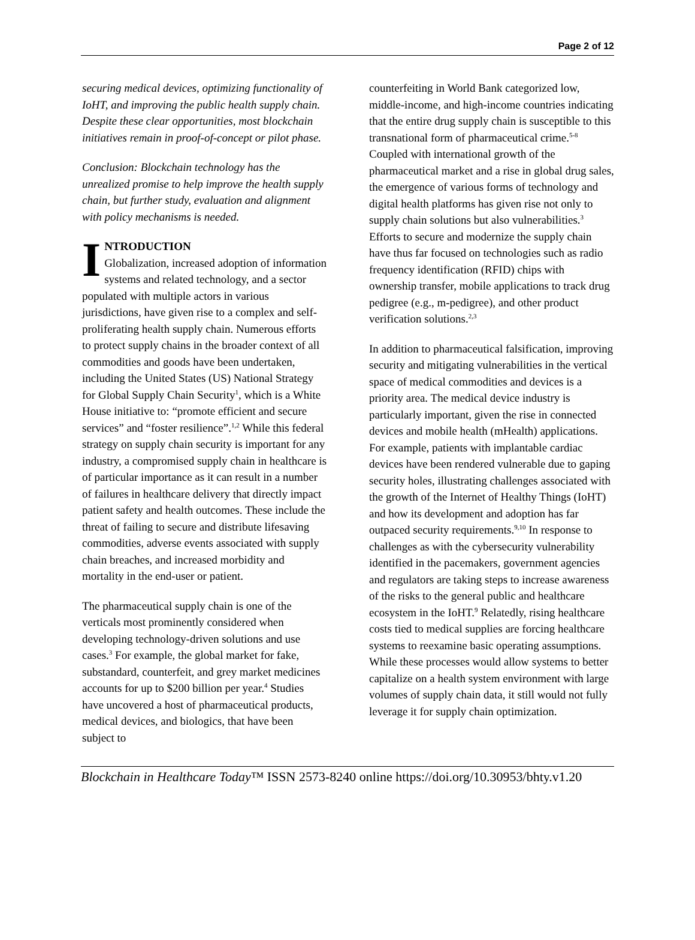Page 2 of 12
securing medical devices, optimizing functionality of IoHT, and improving the public health supply chain. Despite these clear opportunities, most blockchain initiatives remain in proof-of-concept or pilot phase.
Conclusion: Blockchain technology has the unrealized promise to help improve the health supply chain, but further study, evaluation and alignment with policy mechanisms is needed.
INTRODUCTION
Globalization, increased adoption of information systems and related technology, and a sector populated with multiple actors in various jurisdictions, have given rise to a complex and self-proliferating health supply chain. Numerous efforts to protect supply chains in the broader context of all commodities and goods have been undertaken, including the United States (US) National Strategy for Global Supply Chain Security<sup>1</sup>, which is a White House initiative to: “promote efficient and secure services” and “foster resilience”.<sup>1,2</sup> While this federal strategy on supply chain security is important for any industry, a compromised supply chain in healthcare is of particular importance as it can result in a number of failures in healthcare delivery that directly impact patient safety and health outcomes. These include the threat of failing to secure and distribute lifesaving commodities, adverse events associated with supply chain breaches, and increased morbidity and mortality in the end-user or patient.
The pharmaceutical supply chain is one of the verticals most prominently considered when developing technology-driven solutions and use cases.<sup>3</sup> For example, the global market for fake, substandard, counterfeit, and grey market medicines accounts for up to $200 billion per year.<sup>4</sup> Studies have uncovered a host of pharmaceutical products, medical devices, and biologics, that have been subject to
counterfeiting in World Bank categorized low, middle-income, and high-income countries indicating that the entire drug supply chain is susceptible to this transnational form of pharmaceutical crime.<sup>5-8</sup> Coupled with international growth of the pharmaceutical market and a rise in global drug sales, the emergence of various forms of technology and digital health platforms has given rise not only to supply chain solutions but also vulnerabilities.<sup>3</sup> Efforts to secure and modernize the supply chain have thus far focused on technologies such as radio frequency identification (RFID) chips with ownership transfer, mobile applications to track drug pedigree (e.g., m-pedigree), and other product verification solutions.<sup>2,3</sup>
In addition to pharmaceutical falsification, improving security and mitigating vulnerabilities in the vertical space of medical commodities and devices is a priority area. The medical device industry is particularly important, given the rise in connected devices and mobile health (mHealth) applications. For example, patients with implantable cardiac devices have been rendered vulnerable due to gaping security holes, illustrating challenges associated with the growth of the Internet of Healthy Things (IoHT) and how its development and adoption has far outpaced security requirements.<sup>9,10</sup> In response to challenges as with the cybersecurity vulnerability identified in the pacemakers, government agencies and regulators are taking steps to increase awareness of the risks to the general public and healthcare ecosystem in the IoHT.<sup>9</sup> Relatedly, rising healthcare costs tied to medical supplies are forcing healthcare systems to reexamine basic operating assumptions. While these processes would allow systems to better capitalize on a health system environment with large volumes of supply chain data, it still would not fully leverage it for supply chain optimization.
Blockchain in Healthcare Today™ ISSN 2573-8240 online https://doi.org/10.30953/bhty.v1.20